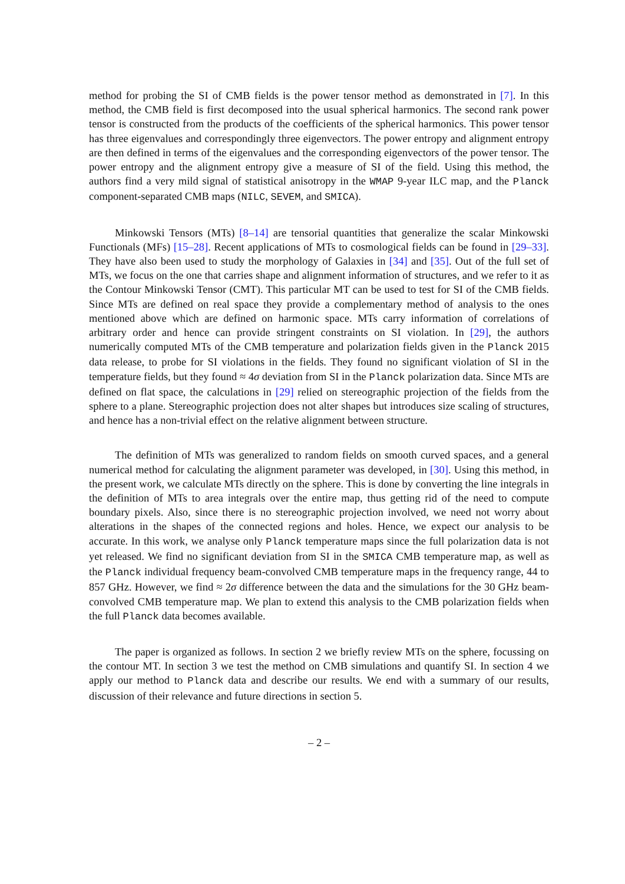method for probing the SI of CMB fields is the power tensor method as demonstrated in [7]. In this method, the CMB field is first decomposed into the usual spherical harmonics. The second rank power tensor is constructed from the products of the coefficients of the spherical harmonics. This power tensor has three eigenvalues and correspondingly three eigenvectors. The power entropy and alignment entropy are then defined in terms of the eigenvalues and the corresponding eigenvectors of the power tensor. The power entropy and the alignment entropy give a measure of SI of the field. Using this method, the authors find a very mild signal of statistical anisotropy in the WMAP 9-year ILC map, and the Planck component-separated CMB maps (NILC, SEVEM, and SMICA).
Minkowski Tensors (MTs) [8–14] are tensorial quantities that generalize the scalar Minkowski Functionals (MFs) [15–28]. Recent applications of MTs to cosmological fields can be found in [29–33]. They have also been used to study the morphology of Galaxies in [34] and [35]. Out of the full set of MTs, we focus on the one that carries shape and alignment information of structures, and we refer to it as the Contour Minkowski Tensor (CMT). This particular MT can be used to test for SI of the CMB fields. Since MTs are defined on real space they provide a complementary method of analysis to the ones mentioned above which are defined on harmonic space. MTs carry information of correlations of arbitrary order and hence can provide stringent constraints on SI violation. In [29], the authors numerically computed MTs of the CMB temperature and polarization fields given in the Planck 2015 data release, to probe for SI violations in the fields. They found no significant violation of SI in the temperature fields, but they found ≈ 4σ deviation from SI in the Planck polarization data. Since MTs are defined on flat space, the calculations in [29] relied on stereographic projection of the fields from the sphere to a plane. Stereographic projection does not alter shapes but introduces size scaling of structures, and hence has a non-trivial effect on the relative alignment between structure.
The definition of MTs was generalized to random fields on smooth curved spaces, and a general numerical method for calculating the alignment parameter was developed, in [30]. Using this method, in the present work, we calculate MTs directly on the sphere. This is done by converting the line integrals in the definition of MTs to area integrals over the entire map, thus getting rid of the need to compute boundary pixels. Also, since there is no stereographic projection involved, we need not worry about alterations in the shapes of the connected regions and holes. Hence, we expect our analysis to be accurate. In this work, we analyse only Planck temperature maps since the full polarization data is not yet released. We find no significant deviation from SI in the SMICA CMB temperature map, as well as the Planck individual frequency beam-convolved CMB temperature maps in the frequency range, 44 to 857 GHz. However, we find ≈ 2σ difference between the data and the simulations for the 30 GHz beam-convolved CMB temperature map. We plan to extend this analysis to the CMB polarization fields when the full Planck data becomes available.
The paper is organized as follows. In section 2 we briefly review MTs on the sphere, focussing on the contour MT. In section 3 we test the method on CMB simulations and quantify SI. In section 4 we apply our method to Planck data and describe our results. We end with a summary of our results, discussion of their relevance and future directions in section 5.
– 2 –